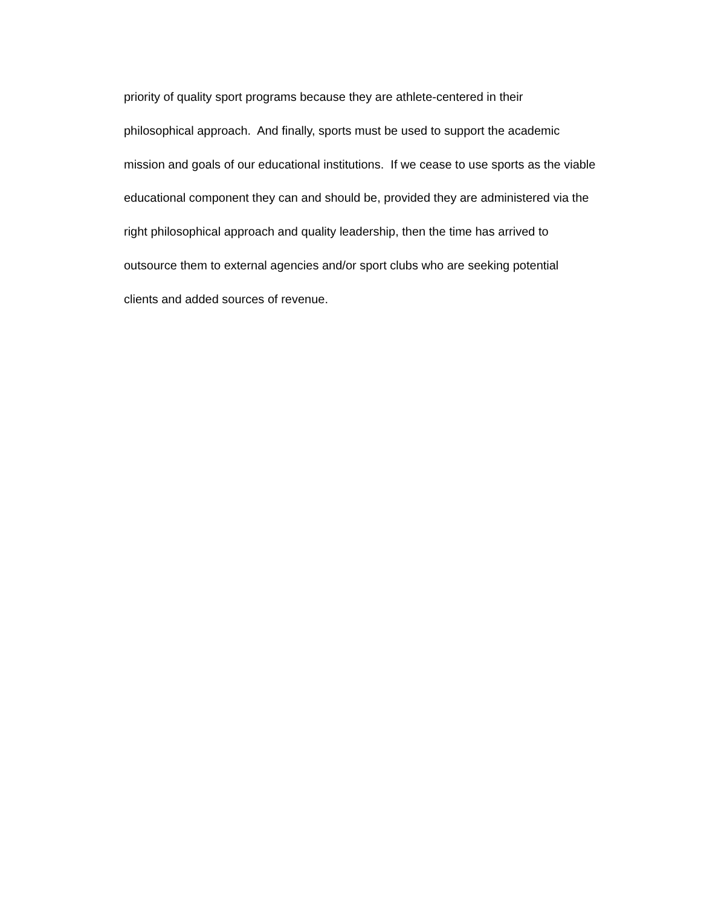priority of quality sport programs because they are athlete-centered in their
philosophical approach. And finally, sports must be used to support the academic
mission and goals of our educational institutions. If we cease to use sports as the viable
educational component they can and should be, provided they are administered via the
right philosophical approach and quality leadership, then the time has arrived to
outsource them to external agencies and/or sport clubs who are seeking potential
clients and added sources of revenue.